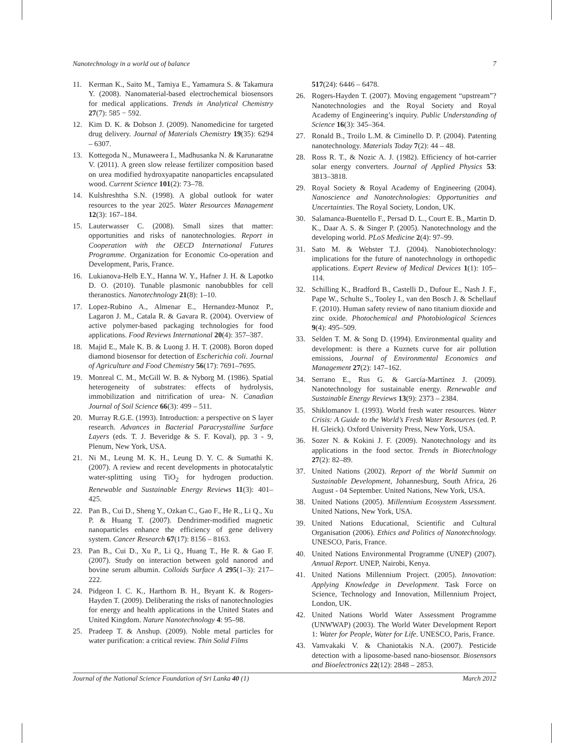Nanotechnology in a world out of balance 7
11. Kerman K., Saito M., Tamiya E., Yamamura S. & Takamura Y. (2008). Nanomaterial-based electrochemical biosensors for medical applications. Trends in Analytical Chemistry 27(7): 585 − 592.
12. Kim D. K. & Dobson J. (2009). Nanomedicine for targeted drug delivery. Journal of Materials Chemistry 19(35): 6294 – 6307.
13. Kottegoda N., Munaweera I., Madhusanka N. & Karunaratne V. (2011). A green slow release fertilizer composition based on urea modified hydroxyapatite nanoparticles encapsulated wood. Current Science 101(2): 73–78.
14. Kulshreshtha S.N. (1998). A global outlook for water resources to the year 2025. Water Resources Management 12(3): 167–184.
15. Lauterwasser C. (2008). Small sizes that matter: opportunities and risks of nanotechnologies. Report in Cooperation with the OECD International Futures Programme. Organization for Economic Co-operation and Development, Paris, France.
16. Lukianova-Helb E.Y., Hanna W. Y., Hafner J. H. & Lapotko D. O. (2010). Tunable plasmonic nanobubbles for cell theranostics. Nanotechnology 21(8): 1–10.
17. Lopez-Rubino A., Almenar E., Hernandez-Munoz P., Lagaron J. M., Catala R. & Gavara R. (2004). Overview of active polymer-based packaging technologies for food applications. Food Reviews International 20(4): 357–387.
18. Majid E., Male K. B. & Luong J. H. T. (2008). Boron doped diamond biosensor for detection of Escherichia coli. Journal of Agriculture and Food Chemistry 56(17): 7691–7695.
19. Monreal C. M., McGill W. B. & Nyborg M. (1986). Spatial heterogeneity of substrates: effects of hydrolysis, immobilization and nitrification of urea- N. Canadian Journal of Soil Science 66(3): 499 – 511.
20. Murray R.G.E. (1993). Introduction: a perspective on S layer research. Advances in Bacterial Paracrystalline Surface Layers (eds. T. J. Beveridge & S. F. Koval), pp. 3 - 9, Plenum, New York, USA.
21. Ni M., Leung M. K. H., Leung D. Y. C. & Sumathi K. (2007). A review and recent developments in photocatalytic water-splitting using TiO<sub>2</sub> for hydrogen production. Renewable and Sustainable Energy Reviews 11(3): 401– 425.
22. Pan B., Cui D., Sheng Y., Ozkan C., Gao F., He R., Li Q., Xu P. & Huang T. (2007). Dendrimer-modified magnetic nanoparticles enhance the efficiency of gene delivery system. Cancer Research 67(17): 8156 – 8163.
23. Pan B., Cui D., Xu P., Li Q., Huang T., He R. & Gao F. (2007). Study on interaction between gold nanorod and bovine serum albumin. Colloids Surface A 295(1–3): 217–222.
24. Pidgeon I. C. K., Harthorn B. H., Bryant K. & Rogers-Hayden T. (2009). Deliberating the risks of nanotechnologies for energy and health applications in the United States and United Kingdom. Nature Nanotechnology 4: 95–98.
25. Pradeep T. & Anshup. (2009). Noble metal particles for water purification: a critical review. Thin Solid Films
517(24): 6446 – 6478.
26. Rogers-Hayden T. (2007). Moving engagement “upstream”? Nanotechnologies and the Royal Society and Royal Academy of Engineering’s inquiry. Public Understanding of Science 16(3): 345–364.
27. Ronald B., Troilo L.M. & Ciminello D. P. (2004). Patenting nanotechnology. Materials Today 7(2): 44 – 48.
28. Ross R. T., & Nozic A. J. (1982). Efficiency of hot-carrier solar energy converters. Journal of Applied Physics 53: 3813–3818.
29. Royal Society & Royal Academy of Engineering (2004). Nanoscience and Nanotechnologies: Opportunities and Uncertainties. The Royal Society, London, UK.
30. Salamanca-Buentello F., Persad D. L., Court E. B., Martin D. K., Daar A. S. & Singer P. (2005). Nanotechnology and the developing world. PLoS Medicine 2(4): 97–99.
31. Sato M. & Webster T.J. (2004). Nanobiotechnology: implications for the future of nanotechnology in orthopedic applications. Expert Review of Medical Devices 1(1): 105–114.
32. Schilling K., Bradford B., Castelli D., Dufour E., Nash J. F., Pape W., Schulte S., Tooley I., van den Bosch J. & Schellauf F. (2010). Human safety review of nano titanium dioxide and zinc oxide. Photochemical and Photobiological Sciences 9(4): 495–509.
33. Selden T. M. & Song D. (1994). Environmental quality and development: is there a Kuznets curve for air pollution emissions, Journal of Environmental Economics and Management 27(2): 147–162.
34. Serrano E., Rus G. & García-Martínez J. (2009). Nanotechnology for sustainable energy. Renewable and Sustainable Energy Reviews 13(9): 2373 – 2384.
35. Shiklomanov I. (1993). World fresh water resources. Water Crisis: A Guide to the World’s Fresh Water Resources (ed. P. H. Gleick). Oxford University Press, New York, USA.
36. Sozer N. & Kokini J. F. (2009). Nanotechnology and its applications in the food sector. Trends in Biotechnology 27(2): 82–89.
37. United Nations (2002). Report of the World Summit on Sustainable Development, Johannesburg, South Africa, 26 August - 04 September. United Nations, New York, USA.
38. United Nations (2005). Millennium Ecosystem Assessment. United Nations, New York, USA.
39. United Nations Educational, Scientific and Cultural Organisation (2006). Ethics and Politics of Nanotechnology. UNESCO, Paris, France.
40. United Nations Environmental Programme (UNEP) (2007). Annual Report. UNEP, Nairobi, Kenya.
41. United Nations Millennium Project. (2005). Innovation: Applying Knowledge in Development. Task Force on Science, Technology and Innovation, Millennium Project, London, UK.
42. United Nations World Water Assessment Programme (UNWWAP) (2003). The World Water Development Report 1: Water for People, Water for Life. UNESCO, Paris, France.
43. Vamvakaki V. & Chaniotakis N.A. (2007). Pesticide detection with a liposome-based nano-biosensor. Biosensors and Bioelectronics 22(12): 2848 – 2853.
Journal of the National Science Foundation of Sri Lanka 40 (1) March 2012